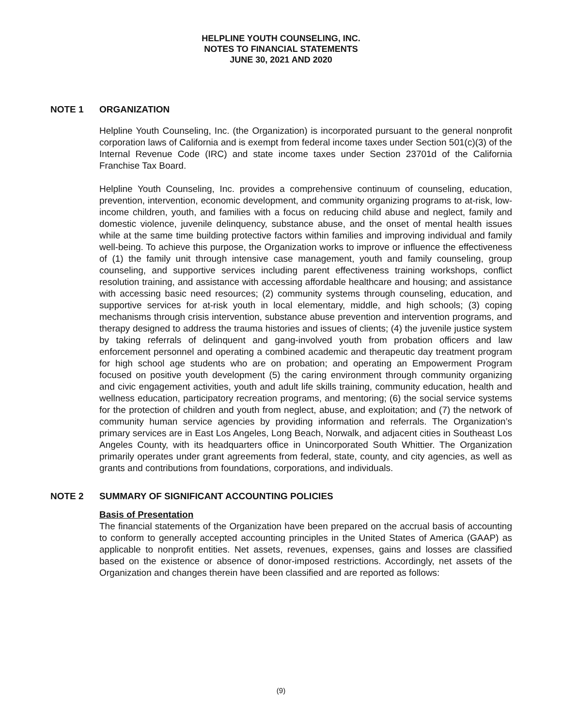HELPLINE YOUTH COUNSELING, INC.
NOTES TO FINANCIAL STATEMENTS
JUNE 30, 2021 AND 2020
NOTE 1 ORGANIZATION
Helpline Youth Counseling, Inc. (the Organization) is incorporated pursuant to the general nonprofit corporation laws of California and is exempt from federal income taxes under Section 501(c)(3) of the Internal Revenue Code (IRC) and state income taxes under Section 23701d of the California Franchise Tax Board.
Helpline Youth Counseling, Inc. provides a comprehensive continuum of counseling, education, prevention, intervention, economic development, and community organizing programs to at-risk, low-income children, youth, and families with a focus on reducing child abuse and neglect, family and domestic violence, juvenile delinquency, substance abuse, and the onset of mental health issues while at the same time building protective factors within families and improving individual and family well-being. To achieve this purpose, the Organization works to improve or influence the effectiveness of (1) the family unit through intensive case management, youth and family counseling, group counseling, and supportive services including parent effectiveness training workshops, conflict resolution training, and assistance with accessing affordable healthcare and housing; and assistance with accessing basic need resources; (2) community systems through counseling, education, and supportive services for at-risk youth in local elementary, middle, and high schools; (3) coping mechanisms through crisis intervention, substance abuse prevention and intervention programs, and therapy designed to address the trauma histories and issues of clients; (4) the juvenile justice system by taking referrals of delinquent and gang-involved youth from probation officers and law enforcement personnel and operating a combined academic and therapeutic day treatment program for high school age students who are on probation; and operating an Empowerment Program focused on positive youth development (5) the caring environment through community organizing and civic engagement activities, youth and adult life skills training, community education, health and wellness education, participatory recreation programs, and mentoring; (6) the social service systems for the protection of children and youth from neglect, abuse, and exploitation; and (7) the network of community human service agencies by providing information and referrals. The Organization’s primary services are in East Los Angeles, Long Beach, Norwalk, and adjacent cities in Southeast Los Angeles County, with its headquarters office in Unincorporated South Whittier. The Organization primarily operates under grant agreements from federal, state, county, and city agencies, as well as grants and contributions from foundations, corporations, and individuals.
NOTE 2 SUMMARY OF SIGNIFICANT ACCOUNTING POLICIES
Basis of Presentation
The financial statements of the Organization have been prepared on the accrual basis of accounting to conform to generally accepted accounting principles in the United States of America (GAAP) as applicable to nonprofit entities. Net assets, revenues, expenses, gains and losses are classified based on the existence or absence of donor-imposed restrictions. Accordingly, net assets of the Organization and changes therein have been classified and are reported as follows:
(9)